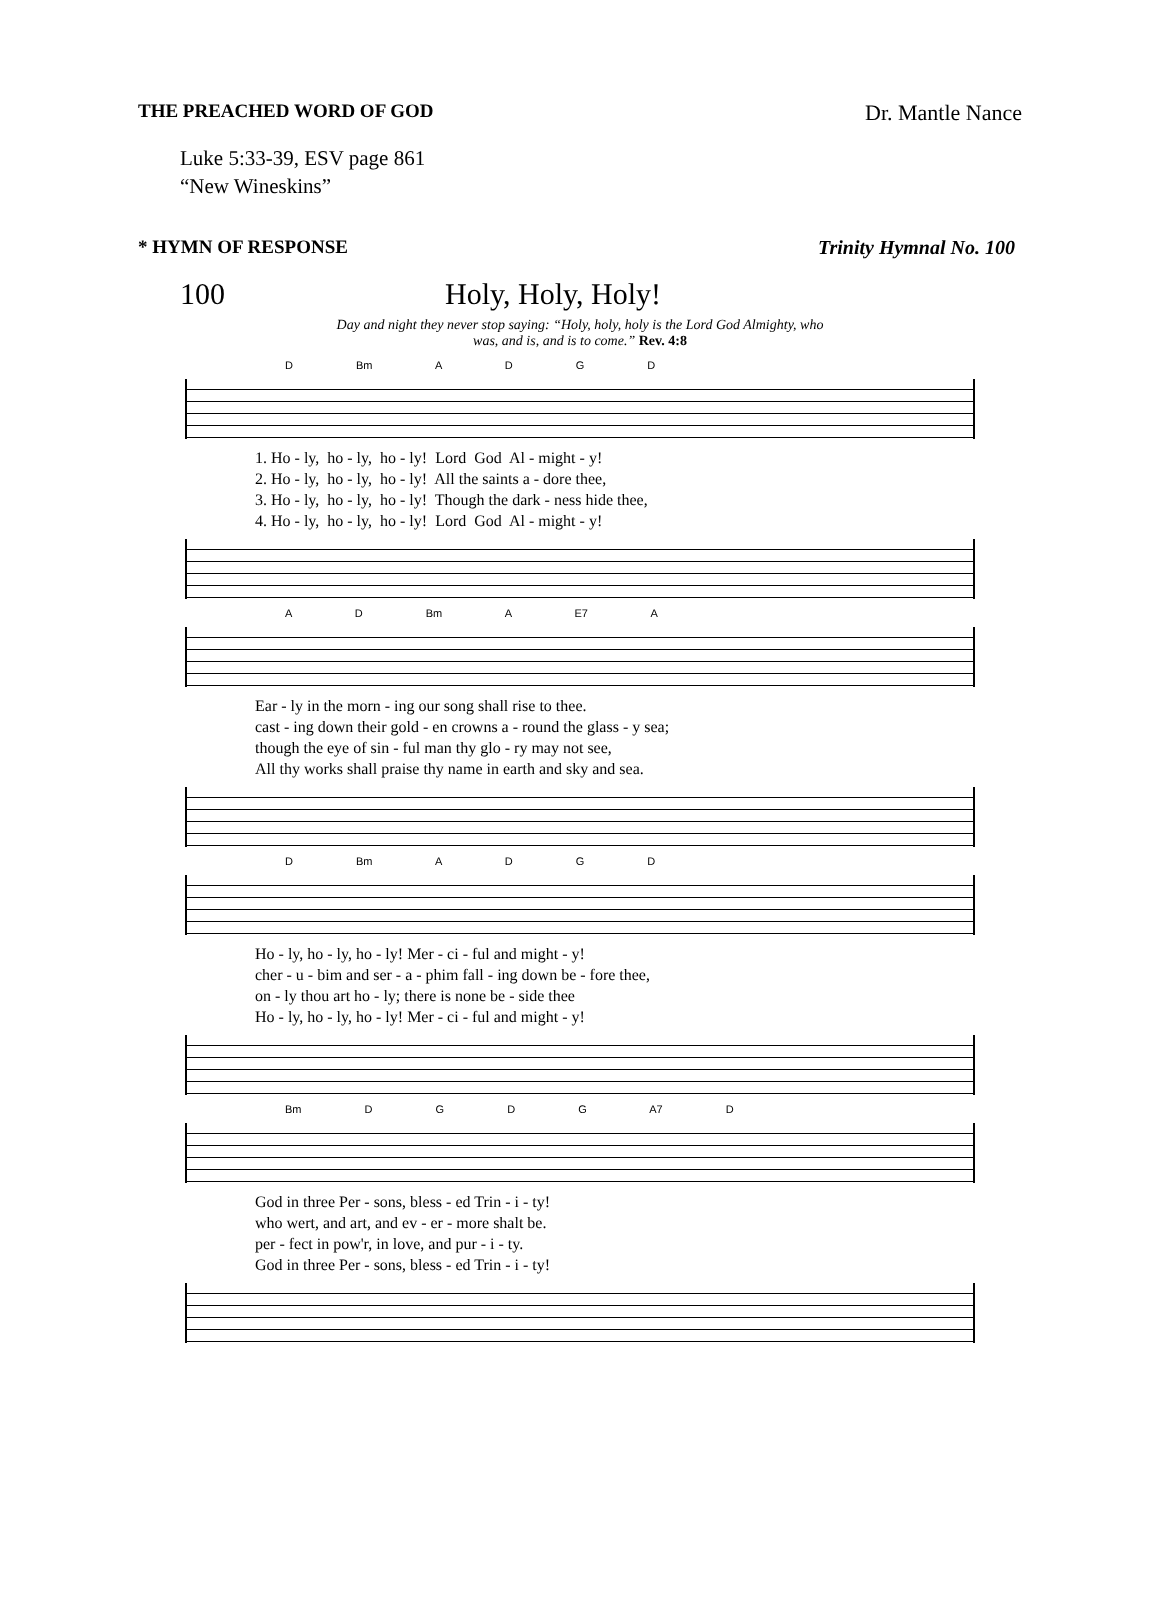THE PREACHED WORD OF GOD Dr. Mantle Nance
Luke 5:33-39, ESV page 861
“New Wineskins”
* HYMN OF RESPONSE Trinity Hymnal No. 100
100 Holy, Holy, Holy!
Day and night they never stop saying: “Holy, holy, holy is the Lord God Almighty, who
was, and is, and is to come.” Rev. 4:8
D Bm A D G D
1. Ho - ly, ho - ly, ho - ly! Lord God Al - might - y! 2. Ho - ly, ho - ly, ho - ly! All the saints a - dore thee, 3. Ho - ly, ho - ly, ho - ly! Though the dark - ness hide thee, 4. Ho - ly, ho - ly, ho - ly! Lord God Al - might - y!
A D Bm A E7 A
Ear - ly in the morn - ing our song shall rise to thee. cast - ing down their gold - en crowns a - round the glass - y sea; though the eye of sin - ful man thy glo - ry may not see, All thy works shall praise thy name in earth and sky and sea.
D Bm A D G D
Ho - ly, ho - ly, ho - ly! Mer - ci - ful and might - y! cher - u - bim and ser - a - phim fall - ing down be - fore thee, on - ly thou art ho - ly; there is none be - side thee Ho - ly, ho - ly, ho - ly! Mer - ci - ful and might - y!
Bm D G D G A7 D
God in three Per - sons, bless - ed Trin - i - ty! who wert, and art, and ev - er - more shalt be. per - fect in pow'r, in love, and pur - i - ty. God in three Per - sons, bless - ed Trin - i - ty!